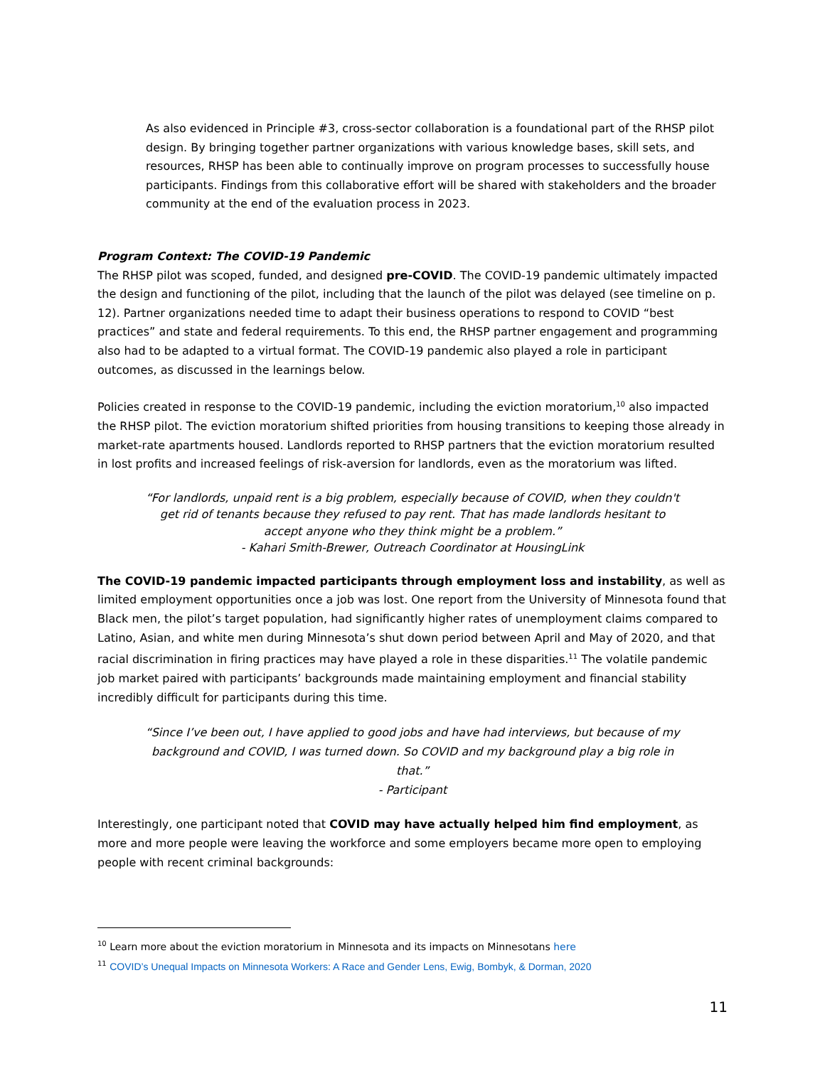As also evidenced in Principle #3, cross-sector collaboration is a foundational part of the RHSP pilot design. By bringing together partner organizations with various knowledge bases, skill sets, and resources, RHSP has been able to continually improve on program processes to successfully house participants. Findings from this collaborative effort will be shared with stakeholders and the broader community at the end of the evaluation process in 2023.
Program Context: The COVID-19 Pandemic
The RHSP pilot was scoped, funded, and designed pre-COVID. The COVID-19 pandemic ultimately impacted the design and functioning of the pilot, including that the launch of the pilot was delayed (see timeline on p. 12). Partner organizations needed time to adapt their business operations to respond to COVID “best practices” and state and federal requirements. To this end, the RHSP partner engagement and programming also had to be adapted to a virtual format. The COVID-19 pandemic also played a role in participant outcomes, as discussed in the learnings below.
Policies created in response to the COVID-19 pandemic, including the eviction moratorium,<sup>10</sup> also impacted the RHSP pilot. The eviction moratorium shifted priorities from housing transitions to keeping those already in market-rate apartments housed. Landlords reported to RHSP partners that the eviction moratorium resulted in lost profits and increased feelings of risk-aversion for landlords, even as the moratorium was lifted.
“For landlords, unpaid rent is a big problem, especially because of COVID, when they couldn't get rid of tenants because they refused to pay rent. That has made landlords hesitant to accept anyone who they think might be a problem.”
- Kahari Smith-Brewer, Outreach Coordinator at HousingLink
The COVID-19 pandemic impacted participants through employment loss and instability, as well as limited employment opportunities once a job was lost. One report from the University of Minnesota found that Black men, the pilot’s target population, had significantly higher rates of unemployment claims compared to Latino, Asian, and white men during Minnesota’s shut down period between April and May of 2020, and that racial discrimination in firing practices may have played a role in these disparities.<sup>11</sup> The volatile pandemic job market paired with participants’ backgrounds made maintaining employment and financial stability incredibly difficult for participants during this time.
“Since I’ve been out, I have applied to good jobs and have had interviews, but because of my background and COVID, I was turned down. So COVID and my background play a big role in that.”
- Participant
Interestingly, one participant noted that COVID may have actually helped him find employment, as more and more people were leaving the workforce and some employers became more open to employing people with recent criminal backgrounds:
<sup>10</sup> Learn more about the eviction moratorium in Minnesota and its impacts on Minnesotans here
<sup>11</sup> COVID’s Unequal Impacts on Minnesota Workers: A Race and Gender Lens, Ewig, Bombyk, & Dorman, 2020
11